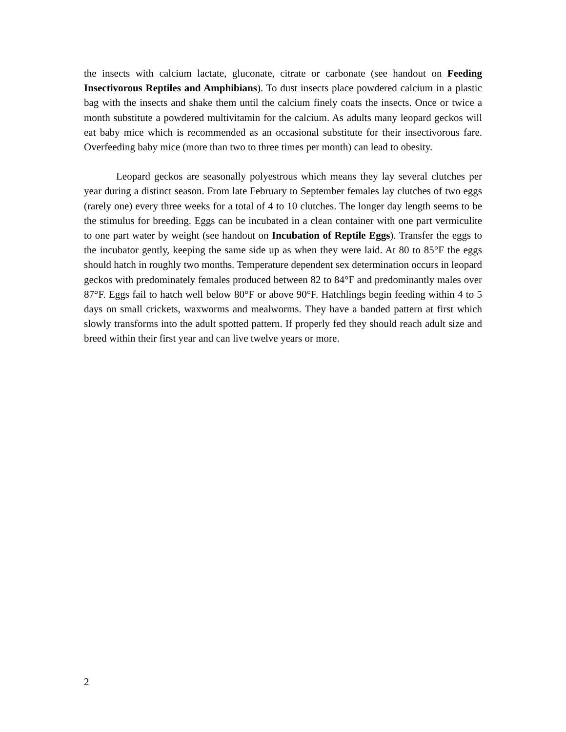the insects with calcium lactate, gluconate, citrate or carbonate (see handout on Feeding Insectivorous Reptiles and Amphibians). To dust insects place powdered calcium in a plastic bag with the insects and shake them until the calcium finely coats the insects. Once or twice a month substitute a powdered multivitamin for the calcium. As adults many leopard geckos will eat baby mice which is recommended as an occasional substitute for their insectivorous fare. Overfeeding baby mice (more than two to three times per month) can lead to obesity.
Leopard geckos are seasonally polyestrous which means they lay several clutches per year during a distinct season. From late February to September females lay clutches of two eggs (rarely one) every three weeks for a total of 4 to 10 clutches. The longer day length seems to be the stimulus for breeding. Eggs can be incubated in a clean container with one part vermiculite to one part water by weight (see handout on Incubation of Reptile Eggs). Transfer the eggs to the incubator gently, keeping the same side up as when they were laid. At 80 to 85°F the eggs should hatch in roughly two months. Temperature dependent sex determination occurs in leopard geckos with predominately females produced between 82 to 84°F and predominantly males over 87°F. Eggs fail to hatch well below 80°F or above 90°F. Hatchlings begin feeding within 4 to 5 days on small crickets, waxworms and mealworms. They have a banded pattern at first which slowly transforms into the adult spotted pattern. If properly fed they should reach adult size and breed within their first year and can live twelve years or more.
2